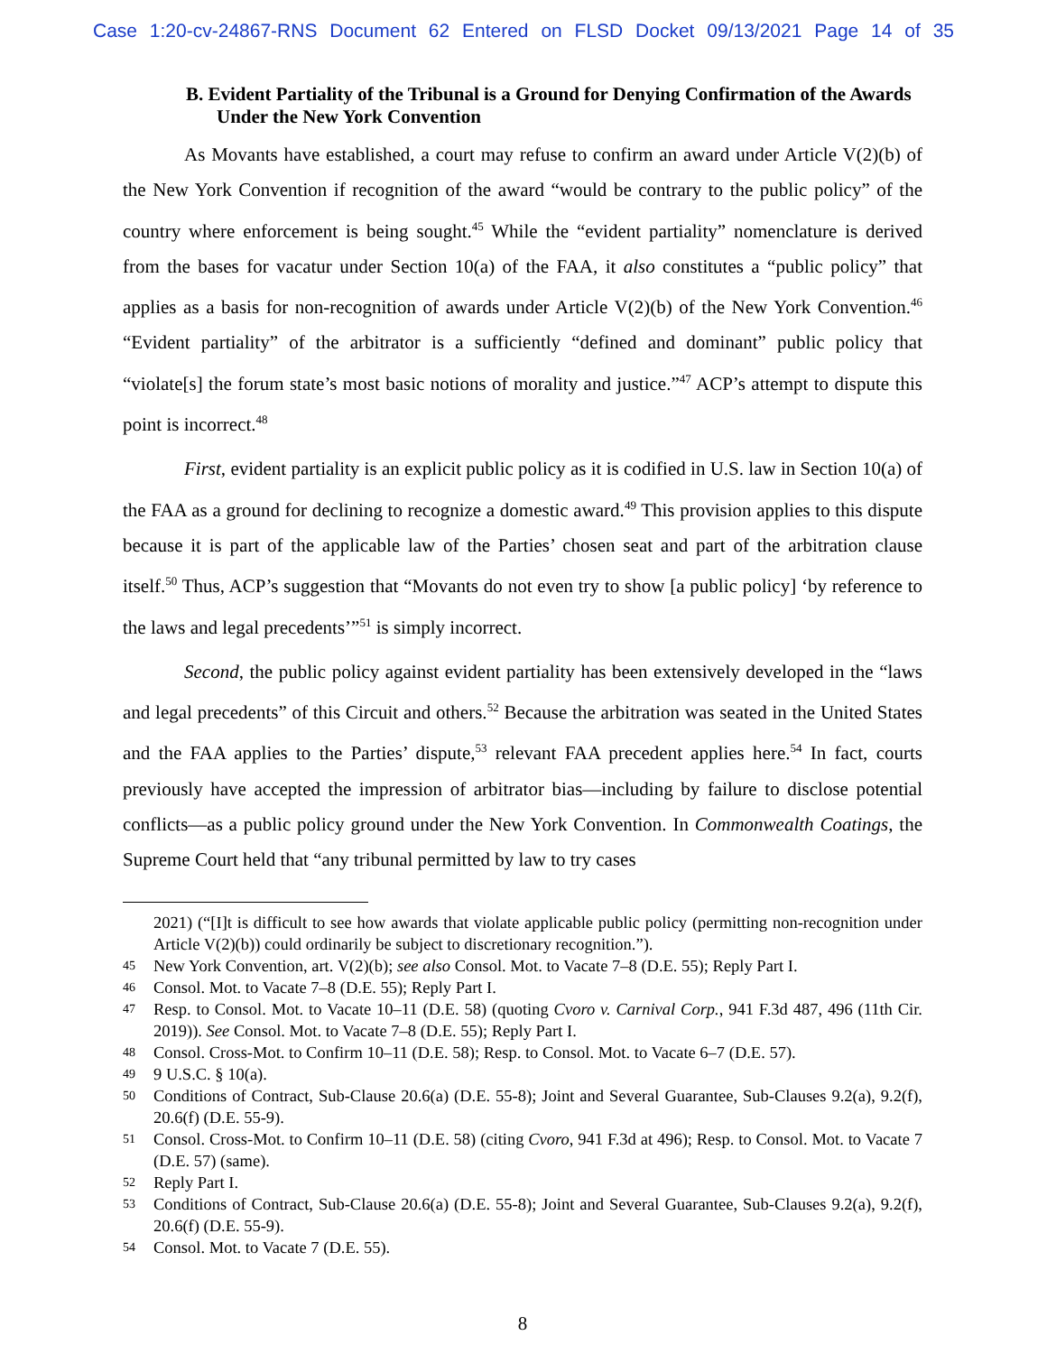Case 1:20-cv-24867-RNS Document 62 Entered on FLSD Docket 09/13/2021 Page 14 of 35
B. Evident Partiality of the Tribunal is a Ground for Denying Confirmation of the Awards Under the New York Convention
As Movants have established, a court may refuse to confirm an award under Article V(2)(b) of the New York Convention if recognition of the award “would be contrary to the public policy” of the country where enforcement is being sought.<sup>45</sup> While the “evident partiality” nomenclature is derived from the bases for vacatur under Section 10(a) of the FAA, it also constitutes a “public policy” that applies as a basis for non-recognition of awards under Article V(2)(b) of the New York Convention.<sup>46</sup> “Evident partiality” of the arbitrator is a sufficiently “defined and dominant” public policy that “violate[s] the forum state’s most basic notions of morality and justice.”<sup>47</sup> ACP’s attempt to dispute this point is incorrect.<sup>48</sup>
First, evident partiality is an explicit public policy as it is codified in U.S. law in Section 10(a) of the FAA as a ground for declining to recognize a domestic award.<sup>49</sup> This provision applies to this dispute because it is part of the applicable law of the Parties’ chosen seat and part of the arbitration clause itself.<sup>50</sup> Thus, ACP’s suggestion that “Movants do not even try to show [a public policy] ‘by reference to the laws and legal precedents’”<sup>51</sup> is simply incorrect.
Second, the public policy against evident partiality has been extensively developed in the “laws and legal precedents” of this Circuit and others.<sup>52</sup> Because the arbitration was seated in the United States and the FAA applies to the Parties’ dispute,<sup>53</sup> relevant FAA precedent applies here.<sup>54</sup> In fact, courts previously have accepted the impression of arbitrator bias—including by failure to disclose potential conflicts—as a public policy ground under the New York Convention. In Commonwealth Coatings, the Supreme Court held that “any tribunal permitted by law to try cases
2021) (“[I]t is difficult to see how awards that violate applicable public policy (permitting non-recognition under Article V(2)(b)) could ordinarily be subject to discretionary recognition.”).
45 New York Convention, art. V(2)(b); see also Consol. Mot. to Vacate 7–8 (D.E. 55); Reply Part I.
46 Consol. Mot. to Vacate 7–8 (D.E. 55); Reply Part I.
47 Resp. to Consol. Mot. to Vacate 10–11 (D.E. 58) (quoting Cvoro v. Carnival Corp., 941 F.3d 487, 496 (11th Cir. 2019)). See Consol. Mot. to Vacate 7–8 (D.E. 55); Reply Part I.
48 Consol. Cross-Mot. to Confirm 10–11 (D.E. 58); Resp. to Consol. Mot. to Vacate 6–7 (D.E. 57).
49 9 U.S.C. § 10(a).
50 Conditions of Contract, Sub-Clause 20.6(a) (D.E. 55-8); Joint and Several Guarantee, Sub-Clauses 9.2(a), 9.2(f), 20.6(f) (D.E. 55-9).
51 Consol. Cross-Mot. to Confirm 10–11 (D.E. 58) (citing Cvoro, 941 F.3d at 496); Resp. to Consol. Mot. to Vacate 7 (D.E. 57) (same).
52 Reply Part I.
53 Conditions of Contract, Sub-Clause 20.6(a) (D.E. 55-8); Joint and Several Guarantee, Sub-Clauses 9.2(a), 9.2(f), 20.6(f) (D.E. 55-9).
54 Consol. Mot. to Vacate 7 (D.E. 55).
8